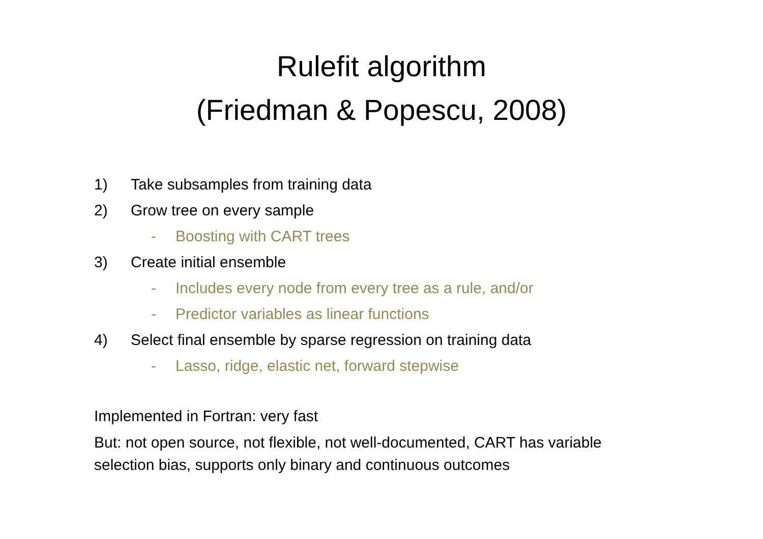Rulefit algorithm
(Friedman & Popescu, 2008)
1) Take subsamples from training data
2) Grow tree on every sample
- Boosting with CART trees
3) Create initial ensemble
- Includes every node from every tree as a rule, and/or
- Predictor variables as linear functions
4) Select final ensemble by sparse regression on training data
- Lasso, ridge, elastic net, forward stepwise
Implemented in Fortran: very fast
But: not open source, not flexible, not well-documented, CART has variable selection bias, supports only binary and continuous outcomes